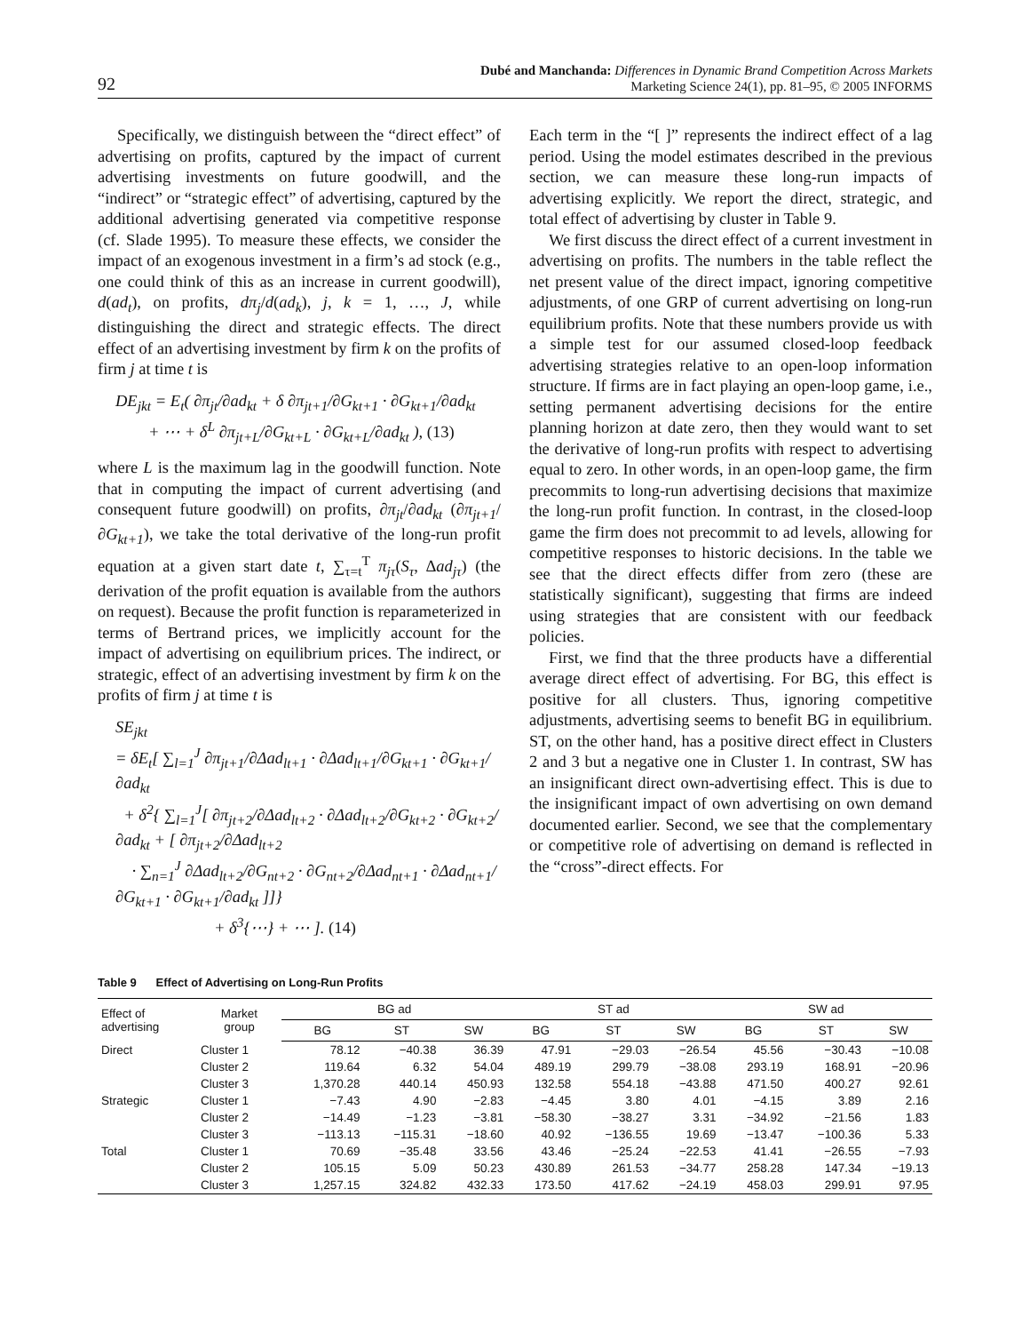92 Dubé and Manchanda: Differences in Dynamic Brand Competition Across Markets
Marketing Science 24(1), pp. 81–95, © 2005 INFORMS
Specifically, we distinguish between the “direct effect” of advertising on profits, captured by the impact of current advertising investments on future goodwill, and the “indirect” or “strategic effect” of advertising, captured by the additional advertising generated via competitive response (cf. Slade 1995). To measure these effects, we consider the impact of an exogenous investment in a firm’s ad stock (e.g., one could think of this as an increase in current goodwill), d(ad<sub>t</sub>), on profits, dπ<sub>j</sub>/d(ad<sub>k</sub>), j, k = 1, …, J, while distinguishing the direct and strategic effects. The direct effect of an advertising investment by firm k on the profits of firm j at time t is
DE<sub>jkt</sub> = E<sub>t</sub>( ∂π<sub>jt</sub>/∂ad<sub>kt</sub> + δ ∂π<sub>jt+1</sub>/∂G<sub>kt+1</sub> · ∂G<sub>kt+1</sub>/∂ad<sub>kt</sub>
+ ⋯ + δ<sup>L</sup> ∂π<sub>jt+L</sub>/∂G<sub>kt+L</sub> · ∂G<sub>kt+L</sub>/∂ad<sub>kt</sub> ), (13)
where L is the maximum lag in the goodwill function. Note that in computing the impact of current advertising (and consequent future goodwill) on profits, ∂π<sub>jt</sub>/∂ad<sub>kt</sub> (∂π<sub>jt+1</sub>/∂G<sub>kt+1</sub>), we take the total derivative of the long-run profit equation at a given start date t, ∑<sub>τ=t</sub><sup>T</sup> π<sub>jτ</sub>(S<sub>τ</sub>, Δad<sub>jτ</sub>) (the derivation of the profit equation is available from the authors on request). Because the profit function is reparameterized in terms of Bertrand prices, we implicitly account for the impact of advertising on equilibrium prices. The indirect, or strategic, effect of an advertising investment by firm k on the profits of firm j at time t is
SE<sub>jkt</sub>
= δE<sub>t</sub>[ ∑<sub>l=1</sub><sup>J</sup> ∂π<sub>jt+1</sub>/∂Δad<sub>lt+1</sub> · ∂Δad<sub>lt+1</sub>/∂G<sub>kt+1</sub> · ∂G<sub>kt+1</sub>/∂ad<sub>kt</sub>
+ δ<sup>2</sup>{ ∑<sub>l=1</sub><sup>J</sup>[ ∂π<sub>jt+2</sub>/∂Δad<sub>lt+2</sub> · ∂Δad<sub>lt+2</sub>/∂G<sub>kt+2</sub> · ∂G<sub>kt+2</sub>/∂ad<sub>kt</sub> + [ ∂π<sub>jt+2</sub>/∂Δad<sub>lt+2</sub>
· ∑<sub>n=1</sub><sup>J</sup> ∂Δad<sub>lt+2</sub>/∂G<sub>nt+2</sub> · ∂G<sub>nt+2</sub>/∂Δad<sub>nt+1</sub> · ∂Δad<sub>nt+1</sub>/∂G<sub>kt+1</sub> · ∂G<sub>kt+1</sub>/∂ad<sub>kt</sub> ]]}
+ δ<sup>3</sup>{⋯} + ⋯ ]. (14)
Each term in the “[ ]” represents the indirect effect of a lag period. Using the model estimates described in the previous section, we can measure these long-run impacts of advertising explicitly. We report the direct, strategic, and total effect of advertising by cluster in Table 9.
We first discuss the direct effect of a current investment in advertising on profits. The numbers in the table reflect the net present value of the direct impact, ignoring competitive adjustments, of one GRP of current advertising on long-run equilibrium profits. Note that these numbers provide us with a simple test for our assumed closed-loop feedback advertising strategies relative to an open-loop information structure. If firms are in fact playing an open-loop game, i.e., setting permanent advertising decisions for the entire planning horizon at date zero, then they would want to set the derivative of long-run profits with respect to advertising equal to zero. In other words, in an open-loop game, the firm precommits to long-run advertising decisions that maximize the long-run profit function. In contrast, in the closed-loop game the firm does not precommit to ad levels, allowing for competitive responses to historic decisions. In the table we see that the direct effects differ from zero (these are statistically significant), suggesting that firms are indeed using strategies that are consistent with our feedback policies.
First, we find that the three products have a differential average direct effect of advertising. For BG, this effect is positive for all clusters. Thus, ignoring competitive adjustments, advertising seems to benefit BG in equilibrium. ST, on the other hand, has a positive direct effect in Clusters 2 and 3 but a negative one in Cluster 1. In contrast, SW has an insignificant direct own-advertising effect. This is due to the insignificant impact of own advertising on own demand documented earlier. Second, we see that the complementary or competitive role of advertising on demand is reflected in the “cross”-direct effects. For
Table 9 Effect of Advertising on Long-Run Profits
| Effect of advertising | Market group | BG ad | | | ST ad | | | SW ad | | |
| --- | --- | --- | --- | --- | --- | --- | --- | --- | --- | --- |
| | | BG | ST | SW | BG | ST | SW | BG | ST | SW |
| Direct | Cluster 1 | 78.12 | −40.38 | 36.39 | 47.91 | −29.03 | −26.54 | 45.56 | −30.43 | −10.08 |
| | Cluster 2 | 119.64 | 6.32 | 54.04 | 489.19 | 299.79 | −38.08 | 293.19 | 168.91 | −20.96 |
| | Cluster 3 | 1,370.28 | 440.14 | 450.93 | 132.58 | 554.18 | −43.88 | 471.50 | 400.27 | 92.61 |
| Strategic | Cluster 1 | −7.43 | 4.90 | −2.83 | −4.45 | 3.80 | 4.01 | −4.15 | 3.89 | 2.16 |
| | Cluster 2 | −14.49 | −1.23 | −3.81 | −58.30 | −38.27 | 3.31 | −34.92 | −21.56 | 1.83 |
| | Cluster 3 | −113.13 | −115.31 | −18.60 | 40.92 | −136.55 | 19.69 | −13.47 | −100.36 | 5.33 |
| Total | Cluster 1 | 70.69 | −35.48 | 33.56 | 43.46 | −25.24 | −22.53 | 41.41 | −26.55 | −7.93 |
| | Cluster 2 | 105.15 | 5.09 | 50.23 | 430.89 | 261.53 | −34.77 | 258.28 | 147.34 | −19.13 |
| | Cluster 3 | 1,257.15 | 324.82 | 432.33 | 173.50 | 417.62 | −24.19 | 458.03 | 299.91 | 97.95 |